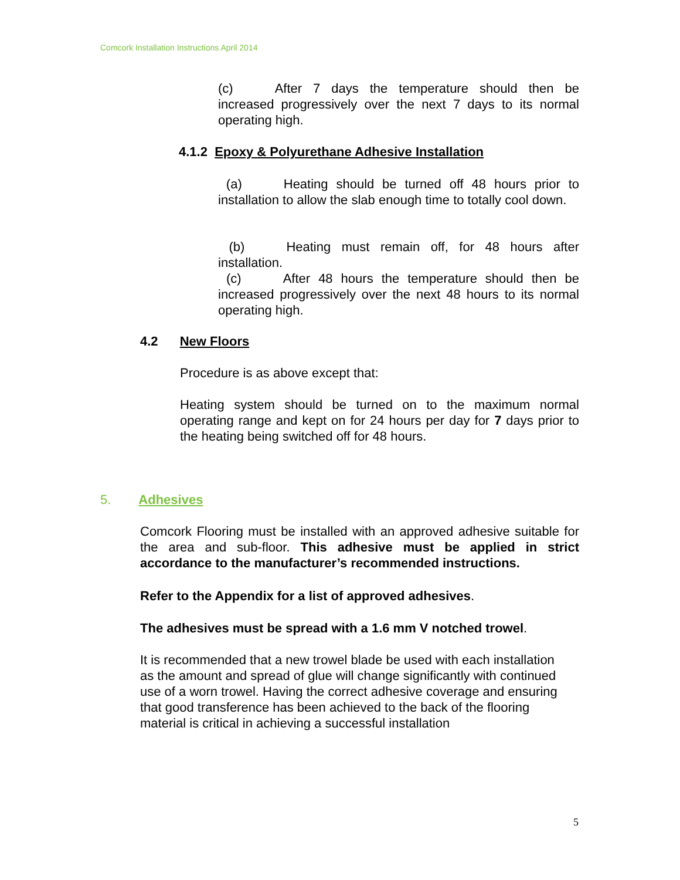Comcork Installation Instructions April 2014
(c) After 7 days the temperature should then be increased progressively over the next 7 days to its normal operating high.
4.1.2 Epoxy & Polyurethane Adhesive Installation
(a) Heating should be turned off 48 hours prior to installation to allow the slab enough time to totally cool down.
(b) Heating must remain off, for 48 hours after installation.
(c) After 48 hours the temperature should then be increased progressively over the next 48 hours to its normal operating high.
4.2 New Floors
Procedure is as above except that:
Heating system should be turned on to the maximum normal operating range and kept on for 24 hours per day for 7 days prior to the heating being switched off for 48 hours.
5. Adhesives
Comcork Flooring must be installed with an approved adhesive suitable for the area and sub-floor. This adhesive must be applied in strict accordance to the manufacturer’s recommended instructions.
Refer to the Appendix for a list of approved adhesives.
The adhesives must be spread with a 1.6 mm V notched trowel.
It is recommended that a new trowel blade be used with each installation
as the amount and spread of glue will change significantly with continued
use of a worn trowel. Having the correct adhesive coverage and ensuring
that good transference has been achieved to the back of the flooring
material is critical in achieving a successful installation
5